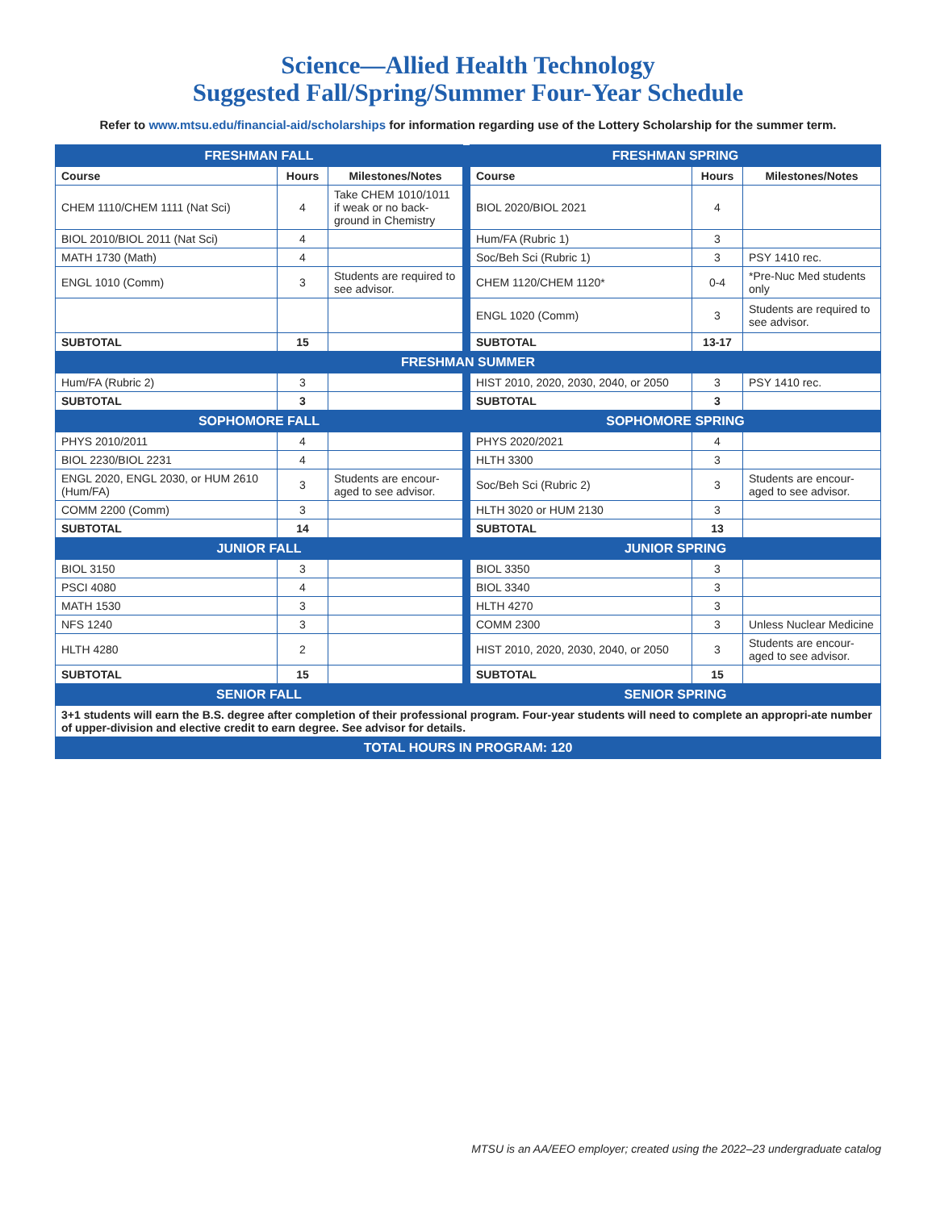Science—Allied Health Technology
Suggested Fall/Spring/Summer Four-Year Schedule
Refer to www.mtsu.edu/financial-aid/scholarships for information regarding use of the Lottery Scholarship for the summer term.
| FRESHMAN FALL | | | | FRESHMAN SPRING | | |
| Course | Hours | Milestones/Notes | | Course | Hours | Milestones/Notes |
| CHEM 1110/CHEM 1111 (Nat Sci) | 4 | Take CHEM 1010/1011 if weak or no back-ground in Chemistry | | BIOL 2020/BIOL 2021 | 4 | |
| BIOL 2010/BIOL 2011 (Nat Sci) | 4 | | | Hum/FA (Rubric 1) | 3 | |
| MATH 1730 (Math) | 4 | | | Soc/Beh Sci (Rubric 1) | 3 | PSY 1410 rec. |
| ENGL 1010 (Comm) | 3 | Students are required to see advisor. | | CHEM 1120/CHEM 1120* | 0-4 | *Pre-Nuc Med students only |
| | | | | ENGL 1020 (Comm) | 3 | Students are required to see advisor. |
| SUBTOTAL | 15 | | | SUBTOTAL | 13-17 | |
| FRESHMAN SUMMER | | | | | | |
| Hum/FA (Rubric 2) | 3 | | | HIST 2010, 2020, 2030, 2040, or 2050 | 3 | PSY 1410 rec. |
| SUBTOTAL | 3 | | | SUBTOTAL | 3 | |
| SOPHOMORE FALL | | | | SOPHOMORE SPRING | | |
| PHYS 2010/2011 | 4 | | | PHYS 2020/2021 | 4 | |
| BIOL 2230/BIOL 2231 | 4 | | | HLTH 3300 | 3 | |
| ENGL 2020, ENGL 2030, or HUM 2610 (Hum/FA) | 3 | Students are encour-aged to see advisor. | | Soc/Beh Sci (Rubric 2) | 3 | Students are encour-aged to see advisor. |
| COMM 2200 (Comm) | 3 | | | HLTH 3020 or HUM 2130 | 3 | |
| SUBTOTAL | 14 | | | SUBTOTAL | 13 | |
| JUNIOR FALL | | | | JUNIOR SPRING | | |
| BIOL 3150 | 3 | | | BIOL 3350 | 3 | |
| PSCI 4080 | 4 | | | BIOL 3340 | 3 | |
| MATH 1530 | 3 | | | HLTH 4270 | 3 | |
| NFS 1240 | 3 | | | COMM 2300 | 3 | Unless Nuclear Medicine |
| HLTH 4280 | 2 | | | HIST 2010, 2020, 2030, 2040, or 2050 | 3 | Students are encour-aged to see advisor. |
| SUBTOTAL | 15 | | | SUBTOTAL | 15 | |
| SENIOR FALL | | | | SENIOR SPRING | | |
| 3+1 students will earn the B.S. degree after completion of their professional program. Four-year students will need to complete an appropri-ate number of upper-division and elective credit to earn degree. See advisor for details. | | | | | | |
| TOTAL HOURS IN PROGRAM: 120 | | | | | | |
MTSU is an AA/EEO employer; created using the 2022–23 undergraduate catalog